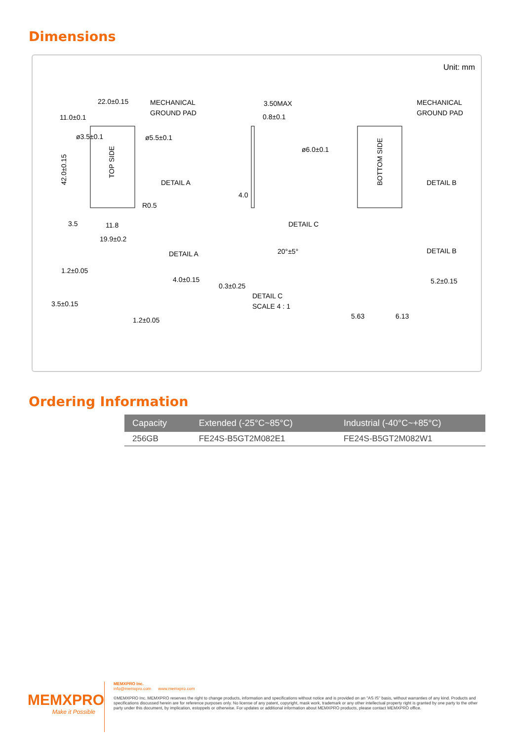Dimensions
Unit: mm
22.0±0.15
MECHANICAL
GROUND PAD
11.0±0.1
ø3.5±0.1
ø5.5±0.1
TOP SIDE
42.0±0.15
DETAIL A
R0.5
3.5
11.8
19.9±0.2
3.50MAX
0.8±0.1
ø6.0±0.1
4.0
DETAIL C
MECHANICAL
GROUND PAD
BOTTOM SIDE
DETAIL B
DETAIL A
1.2±0.05
4.0±0.15
3.5±0.15
1.2±0.05
20°±5°
0.3±0.25
DETAIL C
SCALE 4 : 1
DETAIL B
5.2±0.15
5.63
6.13
Ordering Information
| Capacity | Extended (-25°C~85°C) | Industrial (-40°C~+85°C) |
| --- | --- | --- |
| 256GB | FE24S-B5GT2M082E1 | FE24S-B5GT2M082W1 |
MEMXPRO
Make it Possible
MEMXPRO Inc.
info@memxpro.com www.memxpro.com
©MEMXPRO Inc. MEMXPRO reserves the right to change products, information and specifications without notice and is provided on an "AS IS" basis, without warranties of any kind. Products and specifications discussed herein are for reference purposes only. No license of any patent, copyright, mask work, trademark or any other intellectual property right is granted by one party to the other party under this document, by implication, estoppels or otherwise. For updates or additional information about MEMXPRO products, please contact MEMXPRO office.